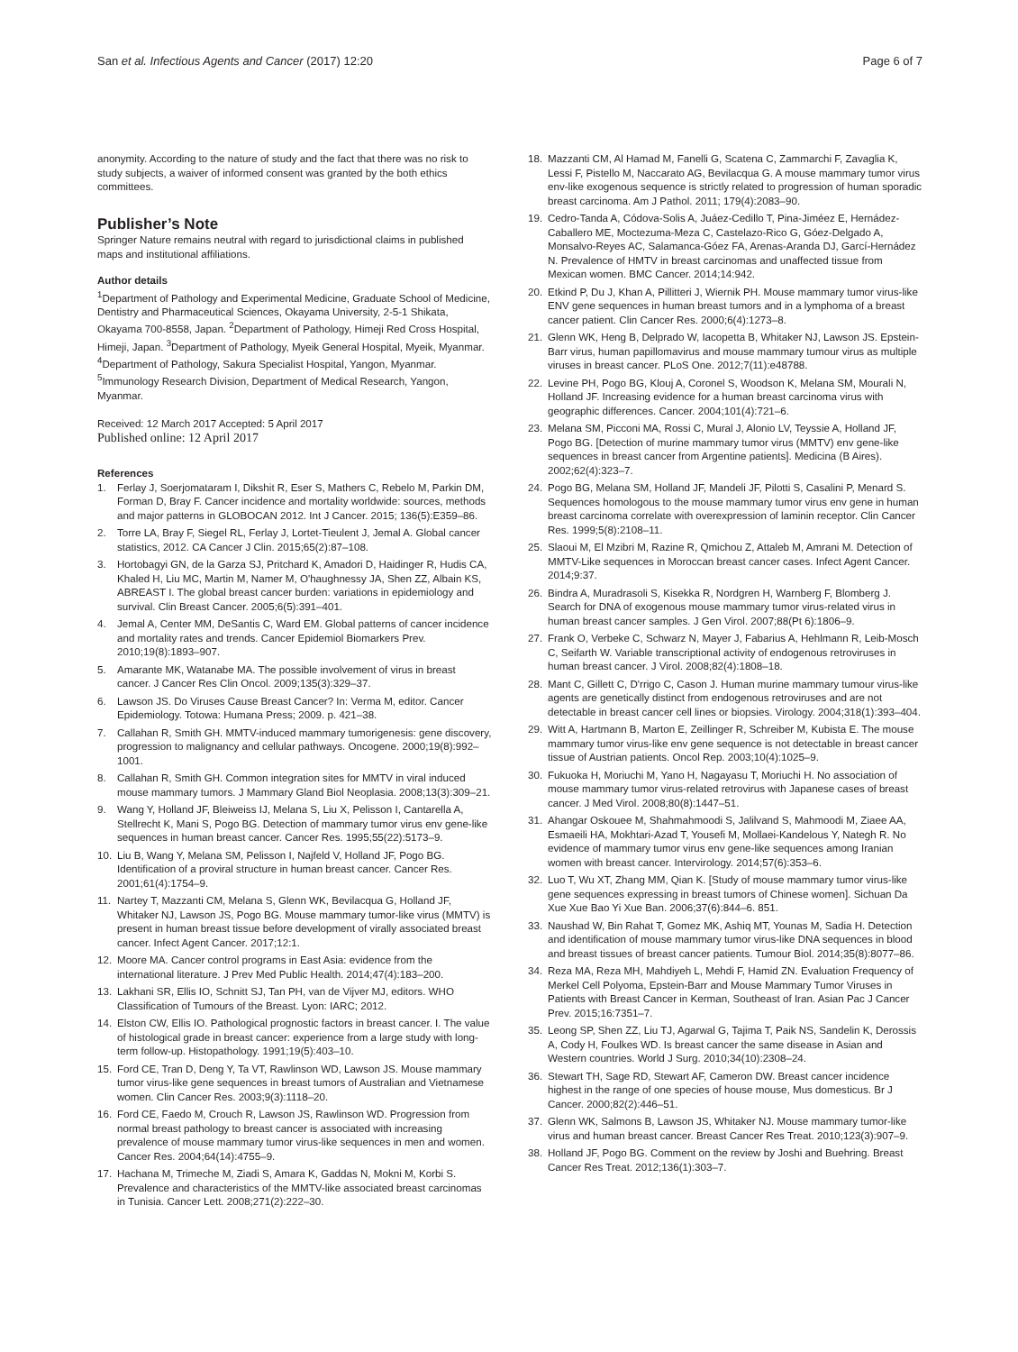San et al. Infectious Agents and Cancer (2017) 12:20 Page 6 of 7
anonymity. According to the nature of study and the fact that there was no risk to study subjects, a waiver of informed consent was granted by the both ethics committees.
Publisher’s Note
Springer Nature remains neutral with regard to jurisdictional claims in published maps and institutional affiliations.
Author details
<sup>1</sup> Department of Pathology and Experimental Medicine, Graduate School of Medicine, Dentistry and Pharmaceutical Sciences, Okayama University, 2-5-1 Shikata, Okayama 700-8558, Japan. <sup>2</sup>Department of Pathology, Himeji Red Cross Hospital, Himeji, Japan. <sup>3</sup>Department of Pathology, Myeik General Hospital, Myeik, Myanmar. <sup>4</sup>Department of Pathology, Sakura Specialist Hospital, Yangon, Myanmar. <sup>5</sup>Immunology Research Division, Department of Medical Research, Yangon, Myanmar.
Received: 12 March 2017 Accepted: 5 April 2017
Published online: 12 April 2017
References
1. Ferlay J, Soerjomataram I, Dikshit R, Eser S, Mathers C, Rebelo M, Parkin DM, Forman D, Bray F. Cancer incidence and mortality worldwide: sources, methods and major patterns in GLOBOCAN 2012. Int J Cancer. 2015; 136(5):E359–86.
2. Torre LA, Bray F, Siegel RL, Ferlay J, Lortet-Tieulent J, Jemal A. Global cancer statistics, 2012. CA Cancer J Clin. 2015;65(2):87–108.
3. Hortobagyi GN, de la Garza SJ, Pritchard K, Amadori D, Haidinger R, Hudis CA, Khaled H, Liu MC, Martin M, Namer M, O'haughnessy JA, Shen ZZ, Albain KS, ABREAST I. The global breast cancer burden: variations in epidemiology and survival. Clin Breast Cancer. 2005;6(5):391–401.
4. Jemal A, Center MM, DeSantis C, Ward EM. Global patterns of cancer incidence and mortality rates and trends. Cancer Epidemiol Biomarkers Prev. 2010;19(8):1893–907.
5. Amarante MK, Watanabe MA. The possible involvement of virus in breast cancer. J Cancer Res Clin Oncol. 2009;135(3):329–37.
6. Lawson JS. Do Viruses Cause Breast Cancer? In: Verma M, editor. Cancer Epidemiology. Totowa: Humana Press; 2009. p. 421–38.
7. Callahan R, Smith GH. MMTV-induced mammary tumorigenesis: gene discovery, progression to malignancy and cellular pathways. Oncogene. 2000;19(8):992–1001.
8. Callahan R, Smith GH. Common integration sites for MMTV in viral induced mouse mammary tumors. J Mammary Gland Biol Neoplasia. 2008;13(3):309–21.
9. Wang Y, Holland JF, Bleiweiss IJ, Melana S, Liu X, Pelisson I, Cantarella A, Stellrecht K, Mani S, Pogo BG. Detection of mammary tumor virus env gene-like sequences in human breast cancer. Cancer Res. 1995;55(22):5173–9.
10. Liu B, Wang Y, Melana SM, Pelisson I, Najfeld V, Holland JF, Pogo BG. Identification of a proviral structure in human breast cancer. Cancer Res. 2001;61(4):1754–9.
11. Nartey T, Mazzanti CM, Melana S, Glenn WK, Bevilacqua G, Holland JF, Whitaker NJ, Lawson JS, Pogo BG. Mouse mammary tumor-like virus (MMTV) is present in human breast tissue before development of virally associated breast cancer. Infect Agent Cancer. 2017;12:1.
12. Moore MA. Cancer control programs in East Asia: evidence from the international literature. J Prev Med Public Health. 2014;47(4):183–200.
13. Lakhani SR, Ellis IO, Schnitt SJ, Tan PH, van de Vijver MJ, editors. WHO Classification of Tumours of the Breast. Lyon: IARC; 2012.
14. Elston CW, Ellis IO. Pathological prognostic factors in breast cancer. I. The value of histological grade in breast cancer: experience from a large study with long-term follow-up. Histopathology. 1991;19(5):403–10.
15. Ford CE, Tran D, Deng Y, Ta VT, Rawlinson WD, Lawson JS. Mouse mammary tumor virus-like gene sequences in breast tumors of Australian and Vietnamese women. Clin Cancer Res. 2003;9(3):1118–20.
16. Ford CE, Faedo M, Crouch R, Lawson JS, Rawlinson WD. Progression from normal breast pathology to breast cancer is associated with increasing prevalence of mouse mammary tumor virus-like sequences in men and women. Cancer Res. 2004;64(14):4755–9.
17. Hachana M, Trimeche M, Ziadi S, Amara K, Gaddas N, Mokni M, Korbi S. Prevalence and characteristics of the MMTV-like associated breast carcinomas in Tunisia. Cancer Lett. 2008;271(2):222–30.
18. Mazzanti CM, Al Hamad M, Fanelli G, Scatena C, Zammarchi F, Zavaglia K, Lessi F, Pistello M, Naccarato AG, Bevilacqua G. A mouse mammary tumor virus env-like exogenous sequence is strictly related to progression of human sporadic breast carcinoma. Am J Pathol. 2011; 179(4):2083–90.
19. Cedro-Tanda A, Códova-Solis A, Juáez-Cedillo T, Pina-Jiméez E, Hernádez-Caballero ME, Moctezuma-Meza C, Castelazo-Rico G, Góez-Delgado A, Monsalvo-Reyes AC, Salamanca-Góez FA, Arenas-Aranda DJ, Garcí-Hernádez N. Prevalence of HMTV in breast carcinomas and unaffected tissue from Mexican women. BMC Cancer. 2014;14:942.
20. Etkind P, Du J, Khan A, Pillitteri J, Wiernik PH. Mouse mammary tumor virus-like ENV gene sequences in human breast tumors and in a lymphoma of a breast cancer patient. Clin Cancer Res. 2000;6(4):1273–8.
21. Glenn WK, Heng B, Delprado W, Iacopetta B, Whitaker NJ, Lawson JS. Epstein-Barr virus, human papillomavirus and mouse mammary tumour virus as multiple viruses in breast cancer. PLoS One. 2012;7(11):e48788.
22. Levine PH, Pogo BG, Klouj A, Coronel S, Woodson K, Melana SM, Mourali N, Holland JF. Increasing evidence for a human breast carcinoma virus with geographic differences. Cancer. 2004;101(4):721–6.
23. Melana SM, Picconi MA, Rossi C, Mural J, Alonio LV, Teyssie A, Holland JF, Pogo BG. [Detection of murine mammary tumor virus (MMTV) env gene-like sequences in breast cancer from Argentine patients]. Medicina (B Aires). 2002;62(4):323–7.
24. Pogo BG, Melana SM, Holland JF, Mandeli JF, Pilotti S, Casalini P, Menard S. Sequences homologous to the mouse mammary tumor virus env gene in human breast carcinoma correlate with overexpression of laminin receptor. Clin Cancer Res. 1999;5(8):2108–11.
25. Slaoui M, El Mzibri M, Razine R, Qmichou Z, Attaleb M, Amrani M. Detection of MMTV-Like sequences in Moroccan breast cancer cases. Infect Agent Cancer. 2014;9:37.
26. Bindra A, Muradrasoli S, Kisekka R, Nordgren H, Warnberg F, Blomberg J. Search for DNA of exogenous mouse mammary tumor virus-related virus in human breast cancer samples. J Gen Virol. 2007;88(Pt 6):1806–9.
27. Frank O, Verbeke C, Schwarz N, Mayer J, Fabarius A, Hehlmann R, Leib-Mosch C, Seifarth W. Variable transcriptional activity of endogenous retroviruses in human breast cancer. J Virol. 2008;82(4):1808–18.
28. Mant C, Gillett C, D'rrigo C, Cason J. Human murine mammary tumour virus-like agents are genetically distinct from endogenous retroviruses and are not detectable in breast cancer cell lines or biopsies. Virology. 2004;318(1):393–404.
29. Witt A, Hartmann B, Marton E, Zeillinger R, Schreiber M, Kubista E. The mouse mammary tumor virus-like env gene sequence is not detectable in breast cancer tissue of Austrian patients. Oncol Rep. 2003;10(4):1025–9.
30. Fukuoka H, Moriuchi M, Yano H, Nagayasu T, Moriuchi H. No association of mouse mammary tumor virus-related retrovirus with Japanese cases of breast cancer. J Med Virol. 2008;80(8):1447–51.
31. Ahangar Oskouee M, Shahmahmoodi S, Jalilvand S, Mahmoodi M, Ziaee AA, Esmaeili HA, Mokhtari-Azad T, Yousefi M, Mollaei-Kandelous Y, Nategh R. No evidence of mammary tumor virus env gene-like sequences among Iranian women with breast cancer. Intervirology. 2014;57(6):353–6.
32. Luo T, Wu XT, Zhang MM, Qian K. [Study of mouse mammary tumor virus-like gene sequences expressing in breast tumors of Chinese women]. Sichuan Da Xue Xue Bao Yi Xue Ban. 2006;37(6):844–6. 851.
33. Naushad W, Bin Rahat T, Gomez MK, Ashiq MT, Younas M, Sadia H. Detection and identification of mouse mammary tumor virus-like DNA sequences in blood and breast tissues of breast cancer patients. Tumour Biol. 2014;35(8):8077–86.
34. Reza MA, Reza MH, Mahdiyeh L, Mehdi F, Hamid ZN. Evaluation Frequency of Merkel Cell Polyoma, Epstein-Barr and Mouse Mammary Tumor Viruses in Patients with Breast Cancer in Kerman, Southeast of Iran. Asian Pac J Cancer Prev. 2015;16:7351–7.
35. Leong SP, Shen ZZ, Liu TJ, Agarwal G, Tajima T, Paik NS, Sandelin K, Derossis A, Cody H, Foulkes WD. Is breast cancer the same disease in Asian and Western countries. World J Surg. 2010;34(10):2308–24.
36. Stewart TH, Sage RD, Stewart AF, Cameron DW. Breast cancer incidence highest in the range of one species of house mouse, Mus domesticus. Br J Cancer. 2000;82(2):446–51.
37. Glenn WK, Salmons B, Lawson JS, Whitaker NJ. Mouse mammary tumor-like virus and human breast cancer. Breast Cancer Res Treat. 2010;123(3):907–9.
38. Holland JF, Pogo BG. Comment on the review by Joshi and Buehring. Breast Cancer Res Treat. 2012;136(1):303–7.